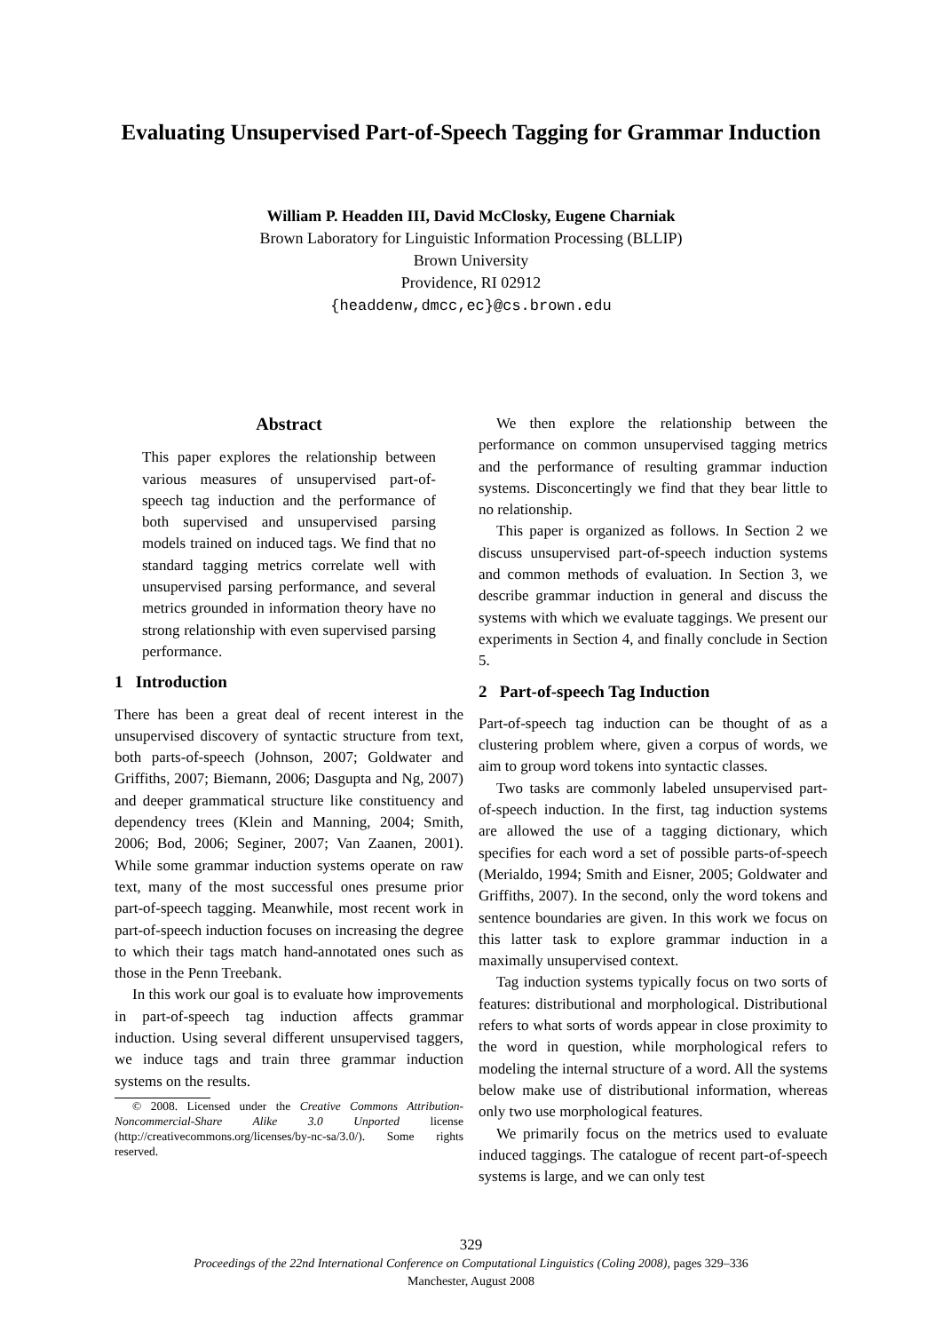Evaluating Unsupervised Part-of-Speech Tagging for Grammar Induction
William P. Headden III, David McClosky, Eugene Charniak
Brown Laboratory for Linguistic Information Processing (BLLIP)
Brown University
Providence, RI 02912
{headdenw,dmcc,ec}@cs.brown.edu
Abstract
This paper explores the relationship between various measures of unsupervised part-of-speech tag induction and the performance of both supervised and unsupervised parsing models trained on induced tags. We find that no standard tagging metrics correlate well with unsupervised parsing performance, and several metrics grounded in information theory have no strong relationship with even supervised parsing performance.
1 Introduction
There has been a great deal of recent interest in the unsupervised discovery of syntactic structure from text, both parts-of-speech (Johnson, 2007; Goldwater and Griffiths, 2007; Biemann, 2006; Dasgupta and Ng, 2007) and deeper grammatical structure like constituency and dependency trees (Klein and Manning, 2004; Smith, 2006; Bod, 2006; Seginer, 2007; Van Zaanen, 2001). While some grammar induction systems operate on raw text, many of the most successful ones presume prior part-of-speech tagging. Meanwhile, most recent work in part-of-speech induction focuses on increasing the degree to which their tags match hand-annotated ones such as those in the Penn Treebank.
In this work our goal is to evaluate how improvements in part-of-speech tag induction affects grammar induction. Using several different unsupervised taggers, we induce tags and train three grammar induction systems on the results.
© 2008. Licensed under the Creative Commons Attribution-Noncommercial-Share Alike 3.0 Unported license (http://creativecommons.org/licenses/by-nc-sa/3.0/). Some rights reserved.
We then explore the relationship between the performance on common unsupervised tagging metrics and the performance of resulting grammar induction systems. Disconcertingly we find that they bear little to no relationship.
This paper is organized as follows. In Section 2 we discuss unsupervised part-of-speech induction systems and common methods of evaluation. In Section 3, we describe grammar induction in general and discuss the systems with which we evaluate taggings. We present our experiments in Section 4, and finally conclude in Section 5.
2 Part-of-speech Tag Induction
Part-of-speech tag induction can be thought of as a clustering problem where, given a corpus of words, we aim to group word tokens into syntactic classes.
Two tasks are commonly labeled unsupervised part-of-speech induction. In the first, tag induction systems are allowed the use of a tagging dictionary, which specifies for each word a set of possible parts-of-speech (Merialdo, 1994; Smith and Eisner, 2005; Goldwater and Griffiths, 2007). In the second, only the word tokens and sentence boundaries are given. In this work we focus on this latter task to explore grammar induction in a maximally unsupervised context.
Tag induction systems typically focus on two sorts of features: distributional and morphological. Distributional refers to what sorts of words appear in close proximity to the word in question, while morphological refers to modeling the internal structure of a word. All the systems below make use of distributional information, whereas only two use morphological features.
We primarily focus on the metrics used to evaluate induced taggings. The catalogue of recent part-of-speech systems is large, and we can only test
329
Proceedings of the 22nd International Conference on Computational Linguistics (Coling 2008), pages 329–336
Manchester, August 2008